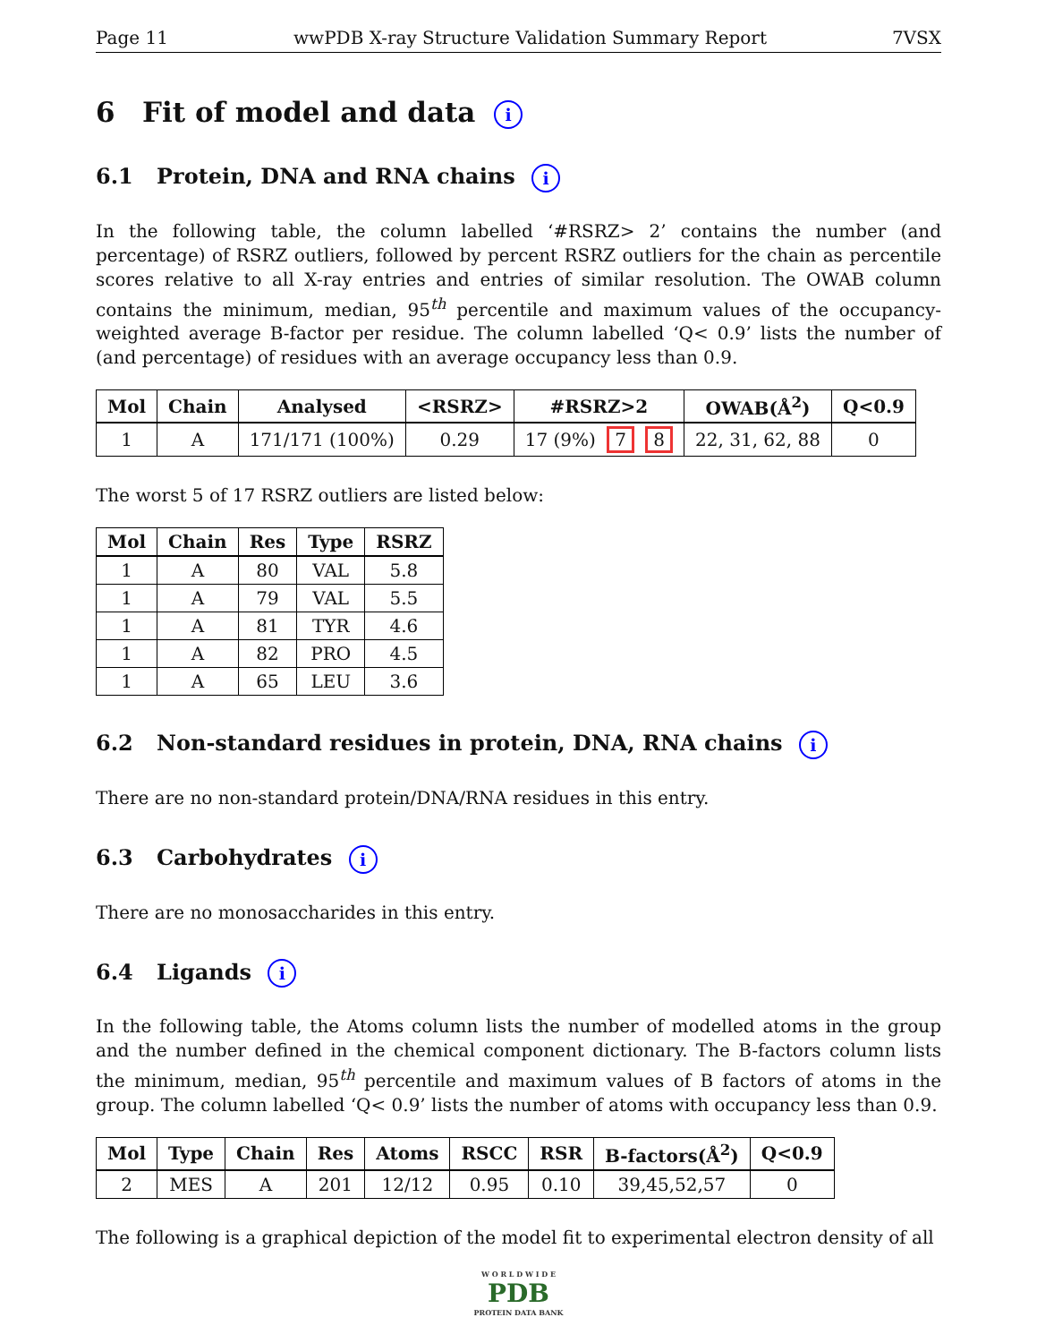Page 11 wwPDB X-ray Structure Validation Summary Report 7VSX
6 Fit of model and data i
6.1 Protein, DNA and RNA chains i
In the following table, the column labelled ‘#RSRZ> 2’ contains the number (and percentage) of RSRZ outliers, followed by percent RSRZ outliers for the chain as percentile scores relative to all X-ray entries and entries of similar resolution. The OWAB column contains the minimum, median, 95<sup>th</sup> percentile and maximum values of the occupancy-weighted average B-factor per residue. The column labelled ‘Q< 0.9’ lists the number of (and percentage) of residues with an average occupancy less than 0.9.
| Mol | Chain | Analysed | <RSRZ> | #RSRZ>2 | OWAB(Å<sup>2</sup>) | Q<0.9 |
| --- | --- | --- | --- | --- | --- | --- |
| 1 | A | 171/171 (100%) | 0.29 | 17 (9%) 7 8 | 22, 31, 62, 88 | 0 |
The worst 5 of 17 RSRZ outliers are listed below:
| Mol | Chain | Res | Type | RSRZ |
| --- | --- | --- | --- | --- |
| 1 | A | 80 | VAL | 5.8 |
| 1 | A | 79 | VAL | 5.5 |
| 1 | A | 81 | TYR | 4.6 |
| 1 | A | 82 | PRO | 4.5 |
| 1 | A | 65 | LEU | 3.6 |
6.2 Non-standard residues in protein, DNA, RNA chains i
There are no non-standard protein/DNA/RNA residues in this entry.
6.3 Carbohydrates i
There are no monosaccharides in this entry.
6.4 Ligands i
In the following table, the Atoms column lists the number of modelled atoms in the group and the number defined in the chemical component dictionary. The B-factors column lists the minimum, median, 95<sup>th</sup> percentile and maximum values of B factors of atoms in the group. The column labelled ‘Q< 0.9’ lists the number of atoms with occupancy less than 0.9.
| Mol | Type | Chain | Res | Atoms | RSCC | RSR | B-factors(Å<sup>2</sup>) | Q<0.9 |
| --- | --- | --- | --- | --- | --- | --- | --- | --- |
| 2 | MES | A | 201 | 12/12 | 0.95 | 0.10 | 39,45,52,57 | 0 |
The following is a graphical depiction of the model fit to experimental electron density of all
W O R L D W I D E
PDB
PROTEIN DATA BANK